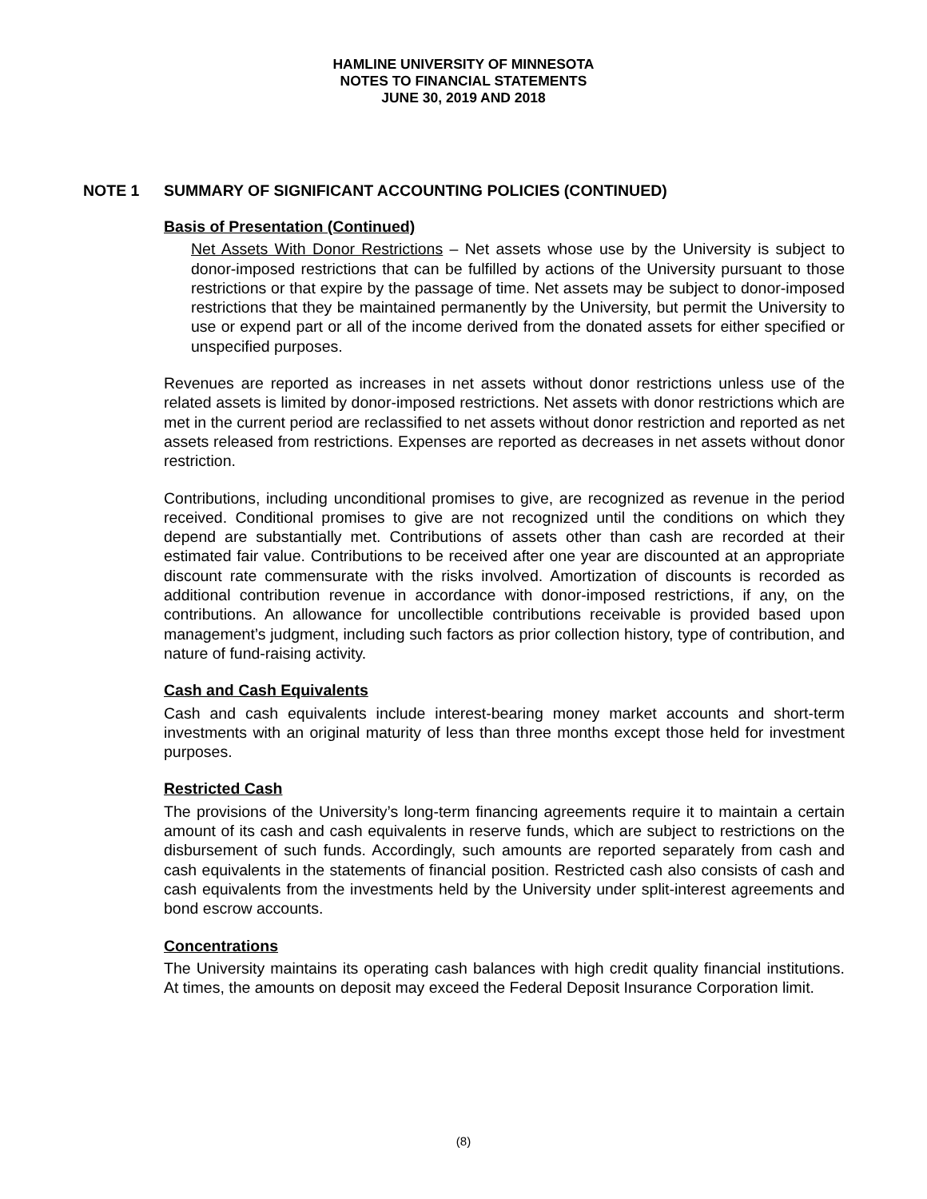HAMLINE UNIVERSITY OF MINNESOTA
NOTES TO FINANCIAL STATEMENTS
JUNE 30, 2019 AND 2018
NOTE 1 SUMMARY OF SIGNIFICANT ACCOUNTING POLICIES (CONTINUED)
Basis of Presentation (Continued)
Net Assets With Donor Restrictions – Net assets whose use by the University is subject to donor-imposed restrictions that can be fulfilled by actions of the University pursuant to those restrictions or that expire by the passage of time. Net assets may be subject to donor-imposed restrictions that they be maintained permanently by the University, but permit the University to use or expend part or all of the income derived from the donated assets for either specified or unspecified purposes.
Revenues are reported as increases in net assets without donor restrictions unless use of the related assets is limited by donor-imposed restrictions. Net assets with donor restrictions which are met in the current period are reclassified to net assets without donor restriction and reported as net assets released from restrictions. Expenses are reported as decreases in net assets without donor restriction.
Contributions, including unconditional promises to give, are recognized as revenue in the period received. Conditional promises to give are not recognized until the conditions on which they depend are substantially met. Contributions of assets other than cash are recorded at their estimated fair value. Contributions to be received after one year are discounted at an appropriate discount rate commensurate with the risks involved. Amortization of discounts is recorded as additional contribution revenue in accordance with donor-imposed restrictions, if any, on the contributions. An allowance for uncollectible contributions receivable is provided based upon management’s judgment, including such factors as prior collection history, type of contribution, and nature of fund-raising activity.
Cash and Cash Equivalents
Cash and cash equivalents include interest-bearing money market accounts and short-term investments with an original maturity of less than three months except those held for investment purposes.
Restricted Cash
The provisions of the University’s long-term financing agreements require it to maintain a certain amount of its cash and cash equivalents in reserve funds, which are subject to restrictions on the disbursement of such funds. Accordingly, such amounts are reported separately from cash and cash equivalents in the statements of financial position. Restricted cash also consists of cash and cash equivalents from the investments held by the University under split-interest agreements and bond escrow accounts.
Concentrations
The University maintains its operating cash balances with high credit quality financial institutions. At times, the amounts on deposit may exceed the Federal Deposit Insurance Corporation limit.
(8)